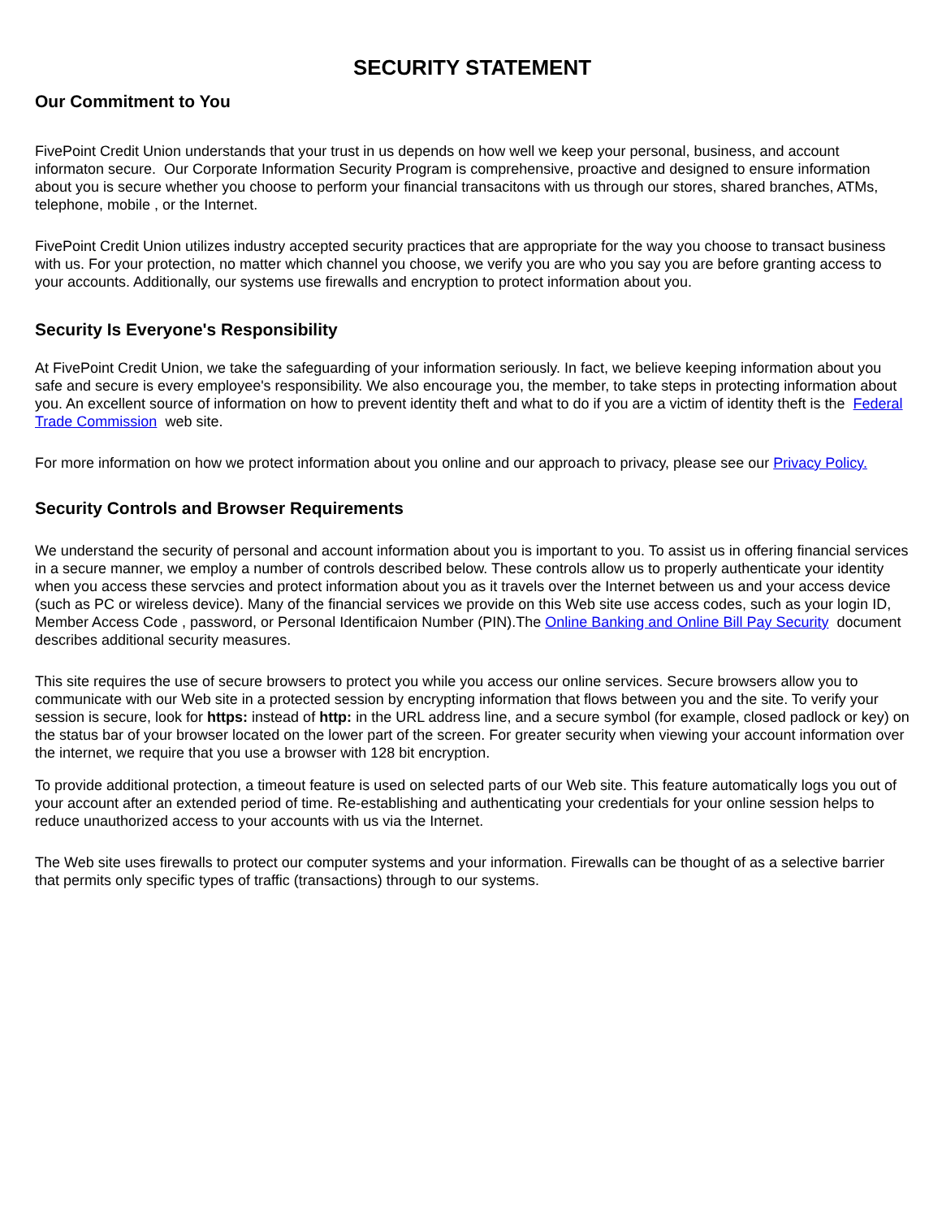SECURITY STATEMENT
Our Commitment to You
FivePoint Credit Union understands that your trust in us depends on how well we keep your personal, business, and account informaton secure. Our Corporate Information Security Program is comprehensive, proactive and designed to ensure information about you is secure whether you choose to perform your financial transacitons with us through our stores, shared branches, ATMs, telephone, mobile , or the Internet.
FivePoint Credit Union utilizes industry accepted security practices that are appropriate for the way you choose to transact business with us. For your protection, no matter which channel you choose, we verify you are who you say you are before granting access to your accounts. Additionally, our systems use firewalls and encryption to protect information about you.
Security Is Everyone's Responsibility
At FivePoint Credit Union, we take the safeguarding of your information seriously. In fact, we believe keeping information about you safe and secure is every employee's responsibility. We also encourage you, the member, to take steps in protecting information about you. An excellent source of information on how to prevent identity theft and what to do if you are a victim of identity theft is the Federal Trade Commission web site.
For more information on how we protect information about you online and our approach to privacy, please see our Privacy Policy.
Security Controls and Browser Requirements
We understand the security of personal and account information about you is important to you. To assist us in offering financial services in a secure manner, we employ a number of controls described below. These controls allow us to properly authenticate your identity when you access these servcies and protect information about you as it travels over the Internet between us and your access device (such as PC or wireless device). Many of the financial services we provide on this Web site use access codes, such as your login ID, Member Access Code , password, or Personal Identificaion Number (PIN).The Online Banking and Online Bill Pay Security document describes additional security measures.
This site requires the use of secure browsers to protect you while you access our online services. Secure browsers allow you to communicate with our Web site in a protected session by encrypting information that flows between you and the site. To verify your session is secure, look for https: instead of http: in the URL address line, and a secure symbol (for example, closed padlock or key) on the status bar of your browser located on the lower part of the screen. For greater security when viewing your account information over the internet, we require that you use a browser with 128 bit encryption.
To provide additional protection, a timeout feature is used on selected parts of our Web site. This feature automatically logs you out of your account after an extended period of time. Re-establishing and authenticating your credentials for your online session helps to reduce unauthorized access to your accounts with us via the Internet.
The Web site uses firewalls to protect our computer systems and your information. Firewalls can be thought of as a selective barrier that permits only specific types of traffic (transactions) through to our systems.